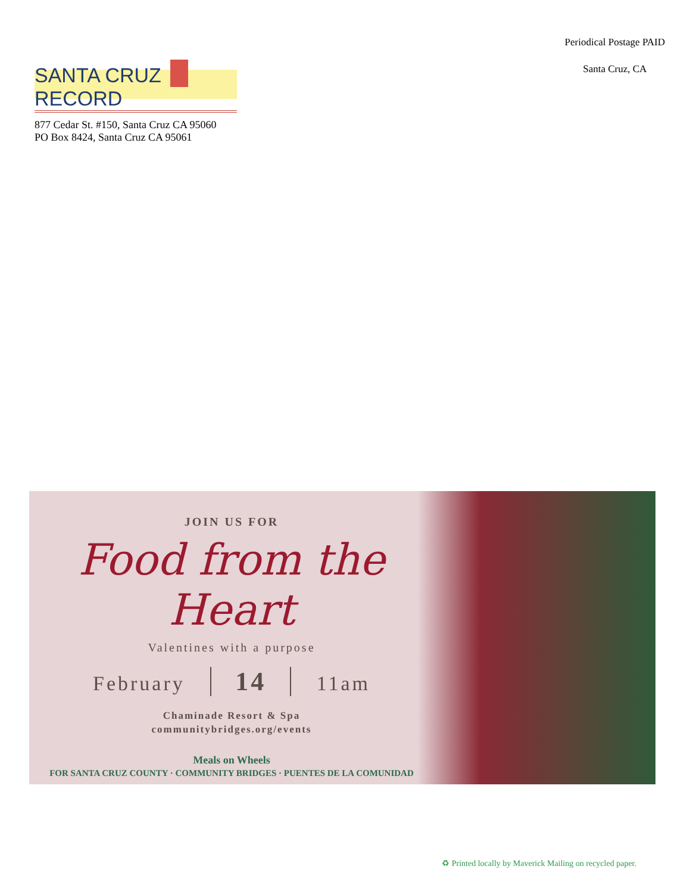SANTA CRUZ RECORD
877 Cedar St. #150, Santa Cruz CA 95060
PO Box 8424, Santa Cruz CA 95061
Periodical Postage PAID
Santa Cruz, CA
JOIN US FOR
Food from the Heart
Valentines with a purpose
February 14 11am
Chaminade Resort & Spa
communitybridges.org/events
Meals on Wheels
FOR SANTA CRUZ COUNTY · COMMUNITY BRIDGES · PUENTES DE LA COMUNIDAD
♻ Printed locally by Maverick Mailing on recycled paper.